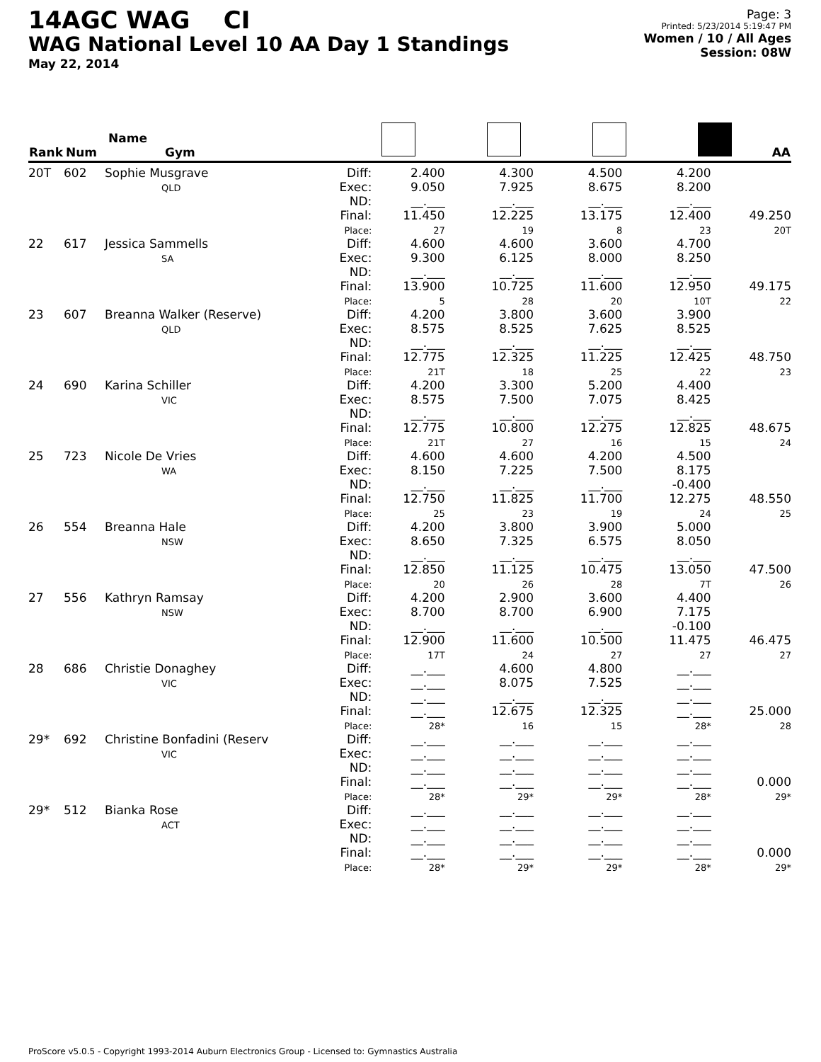14AGC WAG CI
WAG National Level 10 AA Day 1 Standings
May 22, 2014
Page: 3
Printed: 5/23/2014 5:19:47 PM
Women / 10 / All Ages
Session: 08W
| Rank | Num | Name Gym | | | | | | AA |
| --- | --- | --- | --- | --- | --- | --- | --- | --- |
| 20T | 602 | Sophie Musgrave QLD | Diff: Exec: ND: Final: Place: | 2.400 9.050 __.___ 11.450 27 | 4.300 7.925 __.___ 12.225 19 | 4.500 8.675 __.___ 13.175 8 | 4.200 8.200 __.___ 12.400 23 | 49.250 20T |
| 22 | 617 | Jessica Sammells SA | Diff: Exec: ND: Final: Place: | 4.600 9.300 __.___ 13.900 5 | 4.600 6.125 __.___ 10.725 28 | 3.600 8.000 __.___ 11.600 20 | 4.700 8.250 __.___ 12.950 10T | 49.175 22 |
| 23 | 607 | Breanna Walker (Reserve) QLD | Diff: Exec: ND: Final: Place: | 4.200 8.575 __.___ 12.775 21T | 3.800 8.525 __.___ 12.325 18 | 3.600 7.625 __.___ 11.225 25 | 3.900 8.525 __.___ 12.425 22 | 48.750 23 |
| 24 | 690 | Karina Schiller VIC | Diff: Exec: ND: Final: Place: | 4.200 8.575 __.___ 12.775 21T | 3.300 7.500 __.___ 10.800 27 | 5.200 7.075 __.___ 12.275 16 | 4.400 8.425 __.___ 12.825 15 | 48.675 24 |
| 25 | 723 | Nicole De Vries WA | Diff: Exec: ND: Final: Place: | 4.600 8.150 __.___ 12.750 25 | 4.600 7.225 __.___ 11.825 23 | 4.200 7.500 __.___ 11.700 19 | 4.500 8.175 -0.400 12.275 24 | 48.550 25 |
| 26 | 554 | Breanna Hale NSW | Diff: Exec: ND: Final: Place: | 4.200 8.650 __.___ 12.850 20 | 3.800 7.325 __.___ 11.125 26 | 3.900 6.575 __.___ 10.475 28 | 5.000 8.050 __.___ 13.050 7T | 47.500 26 |
| 27 | 556 | Kathryn Ramsay NSW | Diff: Exec: ND: Final: Place: | 4.200 8.700 __.___ 12.900 17T | 2.900 8.700 __.___ 11.600 24 | 3.600 6.900 __.___ 10.500 27 | 4.400 7.175 -0.100 11.475 27 | 46.475 27 |
| 28 | 686 | Christie Donaghey VIC | Diff: Exec: ND: Final: Place: | __.___ __.___ __.___ __.___ 28* | 4.600 8.075 __.___ 12.675 16 | 4.800 7.525 __.___ 12.325 15 | __.___ __.___ __.___ __.___ 28* | 25.000 28 |
| 29* | 692 | Christine Bonfadini (Reserv VIC | Diff: Exec: ND: Final: Place: | __.___ __.___ __.___ __.___ 28* | __.___ __.___ __.___ __.___ 29* | __.___ __.___ __.___ __.___ 29* | __.___ __.___ __.___ __.___ 28* | 0.000 29* |
| 29* | 512 | Bianka Rose ACT | Diff: Exec: ND: Final: Place: | __.___ __.___ __.___ __.___ 28* | __.___ __.___ __.___ __.___ 29* | __.___ __.___ __.___ __.___ 29* | __.___ __.___ __.___ __.___ 28* | 0.000 29* |
ProScore v5.0.5 - Copyright 1993-2014 Auburn Electronics Group - Licensed to: Gymnastics Australia